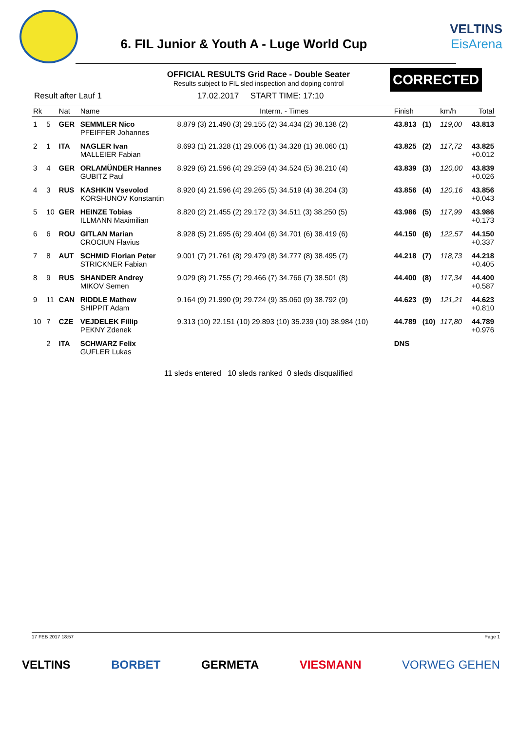6. FIL Junior & Youth A - Luge World Cup
VELTINS
EisArena
OFFICIAL RESULTS Grid Race - Double Seater
Results subject to FIL sled inspection and doping control
CORRECTED
Result after Lauf 1 17.02.2017 START TIME: 17:10
| Rk | | Nat | Name | Interm. - Times | Finish | | km/h | Total |
| --- | --- | --- | --- | --- | --- | --- | --- | --- |
| 1 | 5 | GER | SEMMLER Nico PFEIFFER Johannes | 8.879 (3) 21.490 (3) 29.155 (2) 34.434 (2) 38.138 (2) | 43.813 | (1) | 119,00 | 43.813 |
| 2 | 1 | ITA | NAGLER Ivan MALLEIER Fabian | 8.693 (1) 21.328 (1) 29.006 (1) 34.328 (1) 38.060 (1) | 43.825 | (2) | 117,72 | 43.825 +0.012 |
| 3 | 4 | GER | ORLAMÜNDER Hannes GUBITZ Paul | 8.929 (6) 21.596 (4) 29.259 (4) 34.524 (5) 38.210 (4) | 43.839 | (3) | 120,00 | 43.839 +0.026 |
| 4 | 3 | RUS | KASHKIN Vsevolod KORSHUNOV Konstantin | 8.920 (4) 21.596 (4) 29.265 (5) 34.519 (4) 38.204 (3) | 43.856 | (4) | 120,16 | 43.856 +0.043 |
| 5 | 10 | GER | HEINZE Tobias ILLMANN Maximilian | 8.820 (2) 21.455 (2) 29.172 (3) 34.511 (3) 38.250 (5) | 43.986 | (5) | 117,99 | 43.986 +0.173 |
| 6 | 6 | ROU | GITLAN Marian CROCIUN Flavius | 8.928 (5) 21.695 (6) 29.404 (6) 34.701 (6) 38.419 (6) | 44.150 | (6) | 122,57 | 44.150 +0.337 |
| 7 | 8 | AUT | SCHMID Florian Peter STRICKNER Fabian | 9.001 (7) 21.761 (8) 29.479 (8) 34.777 (8) 38.495 (7) | 44.218 | (7) | 118,73 | 44.218 +0.405 |
| 8 | 9 | RUS | SHANDER Andrey MIKOV Semen | 9.029 (8) 21.755 (7) 29.466 (7) 34.766 (7) 38.501 (8) | 44.400 | (8) | 117,34 | 44.400 +0.587 |
| 9 | 11 | CAN | RIDDLE Mathew SHIPPIT Adam | 9.164 (9) 21.990 (9) 29.724 (9) 35.060 (9) 38.792 (9) | 44.623 | (9) | 121,21 | 44.623 +0.810 |
| 10 | 7 | CZE | VEJDELEK Fillip PEKNY Zdenek | 9.313 (10) 22.151 (10) 29.893 (10) 35.239 (10) 38.984 (10) | 44.789 | (10) | 117,80 | 44.789 +0.976 |
| | 2 | ITA | SCHWARZ Felix GUFLER Lukas | | DNS | | | |
11 sleds entered 10 sleds ranked 0 sleds disqualified
17 FEB 2017 18:57 Page 1
VELTINS BORBET GERMETA VIESMANN VORWEG GEHEN